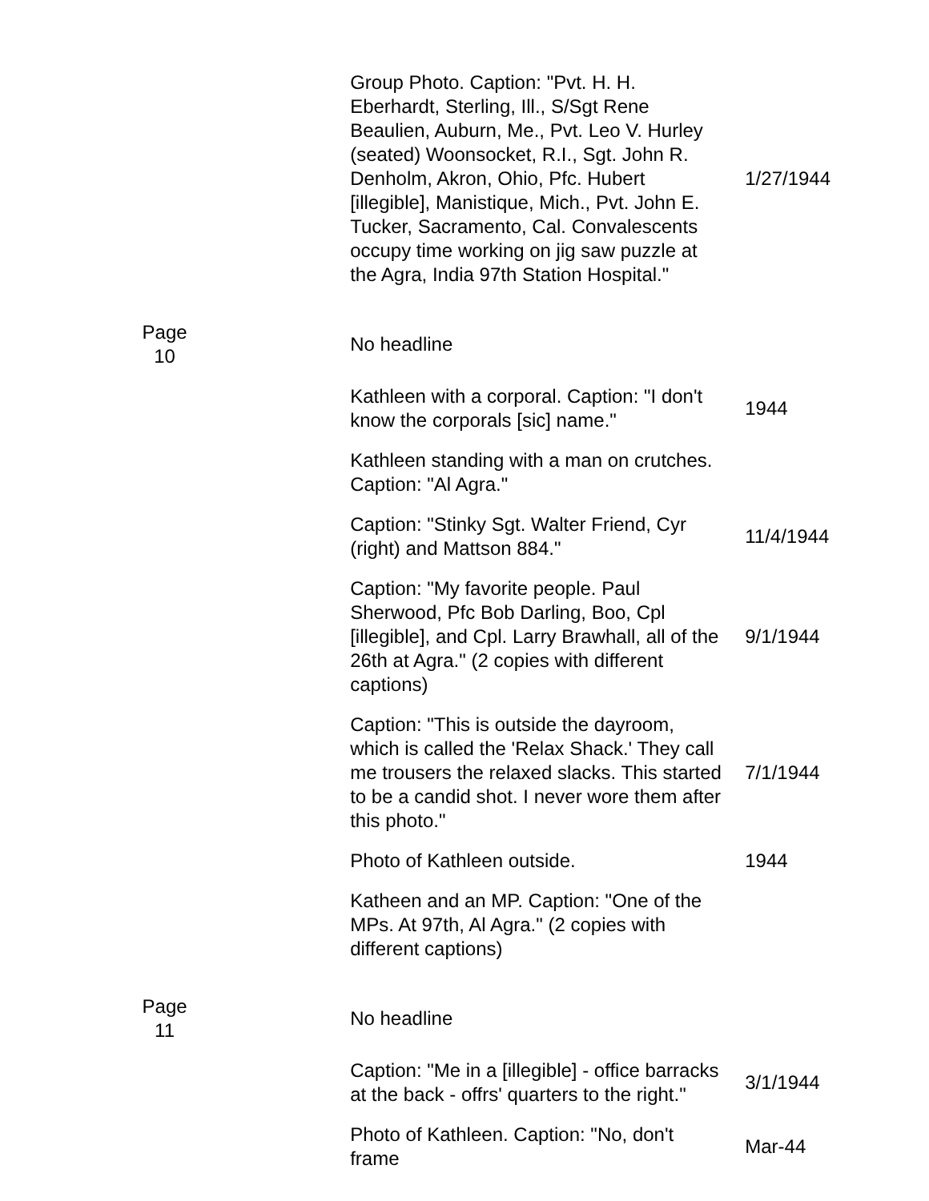| | Group Photo. Caption: "Pvt. H. H. Eberhardt, Sterling, Ill., S/Sgt Rene Beaulien, Auburn, Me., Pvt. Leo V. Hurley (seated) Woonsocket, R.I., Sgt. John R. Denholm, Akron, Ohio, Pfc. Hubert [illegible], Manistique, Mich., Pvt. John E. Tucker, Sacramento, Cal. Convalescents occupy time working on jig saw puzzle at the Agra, India 97th Station Hospital." | 1/27/1944 |
| Page 10 | No headline | |
| | Kathleen with a corporal. Caption: "I don't know the corporals [sic] name." | 1944 |
| | Kathleen standing with a man on crutches. Caption: "Al Agra." | |
| | Caption: "Stinky Sgt. Walter Friend, Cyr (right) and Mattson 884." | 11/4/1944 |
| | Caption: "My favorite people. Paul Sherwood, Pfc Bob Darling, Boo, Cpl [illegible], and Cpl. Larry Brawhall, all of the 26th at Agra." (2 copies with different captions) | 9/1/1944 |
| | Caption: "This is outside the dayroom, which is called the 'Relax Shack.' They call me trousers the relaxed slacks. This started to be a candid shot. I never wore them after this photo." | 7/1/1944 |
| | Photo of Kathleen outside. | 1944 |
| | Katheen and an MP. Caption: "One of the MPs. At 97th, Al Agra." (2 copies with different captions) | |
| Page 11 | No headline | |
| | Caption: "Me in a [illegible] - office barracks at the back - offrs' quarters to the right." | 3/1/1944 |
| | Photo of Kathleen. Caption: "No, don't frame | Mar-44 |